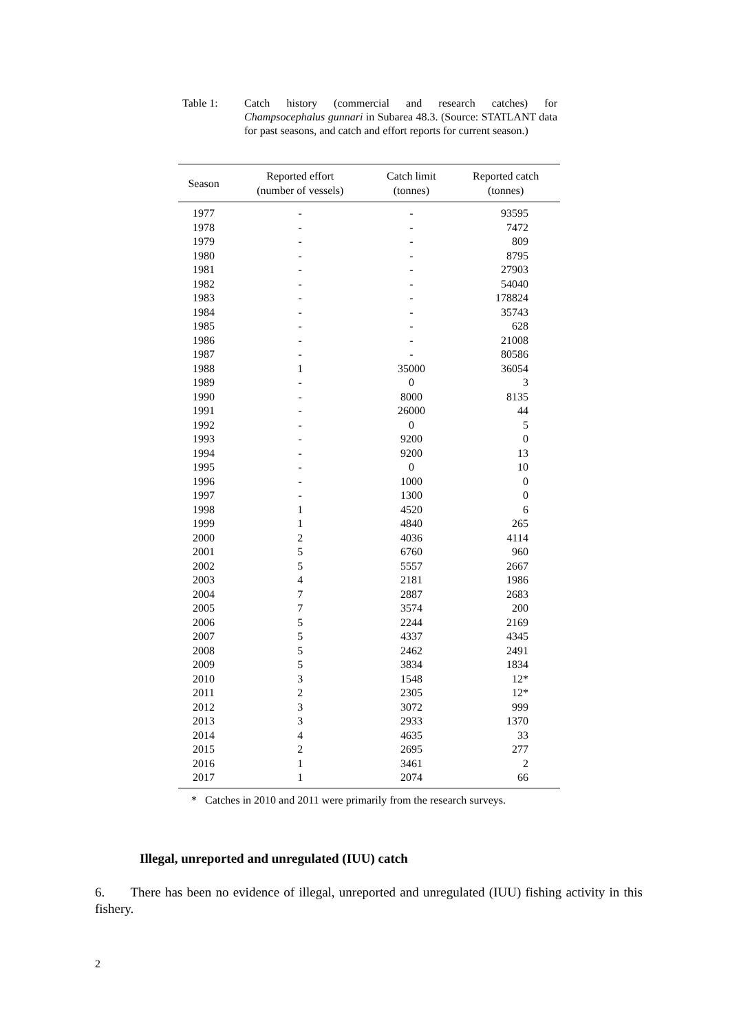Table 1: Catch history (commercial and research catches) for Champsocephalus gunnari in Subarea 48.3. (Source: STATLANT data for past seasons, and catch and effort reports for current season.)
| Season | Reported effort (number of vessels) | Catch limit (tonnes) | Reported catch (tonnes) |
| --- | --- | --- | --- |
| 1977 | - | - | 93595 |
| 1978 | - | - | 7472 |
| 1979 | - | - | 809 |
| 1980 | - | - | 8795 |
| 1981 | - | - | 27903 |
| 1982 | - | - | 54040 |
| 1983 | - | - | 178824 |
| 1984 | - | - | 35743 |
| 1985 | - | - | 628 |
| 1986 | - | - | 21008 |
| 1987 | - | - | 80586 |
| 1988 | 1 | 35000 | 36054 |
| 1989 | - | 0 | 3 |
| 1990 | - | 8000 | 8135 |
| 1991 | - | 26000 | 44 |
| 1992 | - | 0 | 5 |
| 1993 | - | 9200 | 0 |
| 1994 | - | 9200 | 13 |
| 1995 | - | 0 | 10 |
| 1996 | - | 1000 | 0 |
| 1997 | - | 1300 | 0 |
| 1998 | 1 | 4520 | 6 |
| 1999 | 1 | 4840 | 265 |
| 2000 | 2 | 4036 | 4114 |
| 2001 | 5 | 6760 | 960 |
| 2002 | 5 | 5557 | 2667 |
| 2003 | 4 | 2181 | 1986 |
| 2004 | 7 | 2887 | 2683 |
| 2005 | 7 | 3574 | 200 |
| 2006 | 5 | 2244 | 2169 |
| 2007 | 5 | 4337 | 4345 |
| 2008 | 5 | 2462 | 2491 |
| 2009 | 5 | 3834 | 1834 |
| 2010 | 3 | 1548 | 12* |
| 2011 | 2 | 2305 | 12* |
| 2012 | 3 | 3072 | 999 |
| 2013 | 3 | 2933 | 1370 |
| 2014 | 4 | 4635 | 33 |
| 2015 | 2 | 2695 | 277 |
| 2016 | 1 | 3461 | 2 |
| 2017 | 1 | 2074 | 66 |
* Catches in 2010 and 2011 were primarily from the research surveys.
Illegal, unreported and unregulated (IUU) catch
6. There has been no evidence of illegal, unreported and unregulated (IUU) fishing activity in this fishery.
2